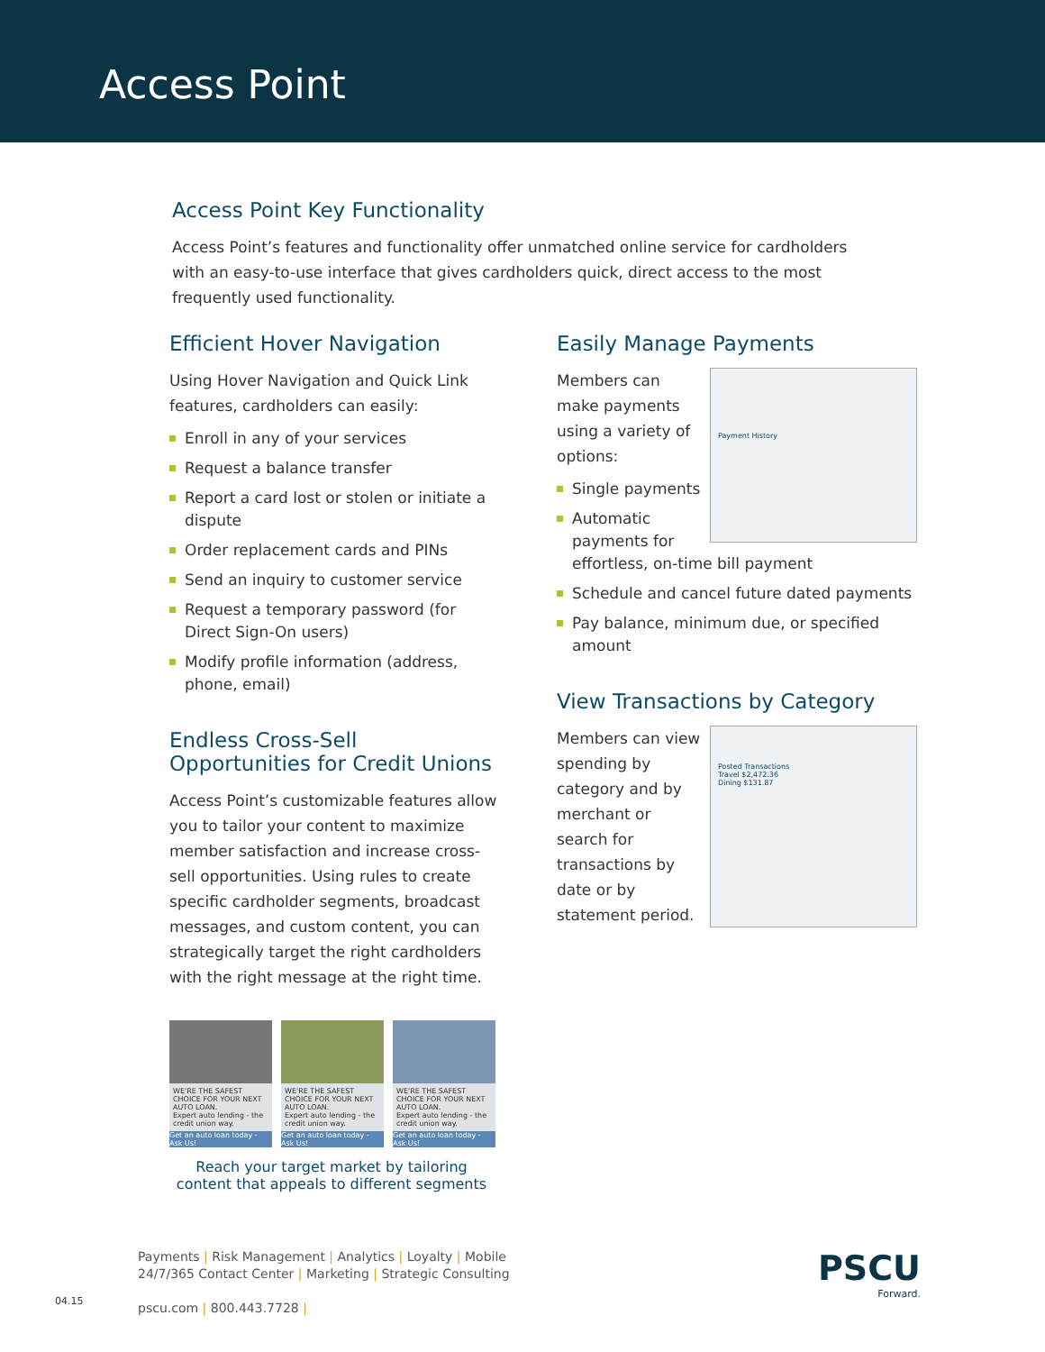Access Point
Access Point Key Functionality
Access Point’s features and functionality offer unmatched online service for cardholders with an easy-to-use interface that gives cardholders quick, direct access to the most frequently used functionality.
Efficient Hover Navigation
Using Hover Navigation and Quick Link features, cardholders can easily:
Enroll in any of your services
Request a balance transfer
Report a card lost or stolen or initiate a dispute
Order replacement cards and PINs
Send an inquiry to customer service
Request a temporary password (for Direct Sign-On users)
Modify profile information (address, phone, email)
Endless Cross-Sell Opportunities for Credit Unions
Access Point’s customizable features allow you to tailor your content to maximize member satisfaction and increase cross-sell opportunities. Using rules to create specific cardholder segments, broadcast messages, and custom content, you can strategically target the right cardholders with the right message at the right time.
WE'RE THE SAFEST CHOICE FOR YOUR NEXT AUTO LOAN.
Expert auto lending - the credit union way.
Get an auto loan today - Ask Us!
WE'RE THE SAFEST CHOICE FOR YOUR NEXT AUTO LOAN.
Expert auto lending - the credit union way.
Get an auto loan today - Ask Us!
WE'RE THE SAFEST CHOICE FOR YOUR NEXT AUTO LOAN.
Expert auto lending - the credit union way.
Get an auto loan today - Ask Us!
Reach your target market by tailoring content that appeals to different segments
Easily Manage Payments
Payment History
Members can make payments using a variety of options:
Single payments
Automatic payments for effortless, on-time bill payment
Schedule and cancel future dated payments
Pay balance, minimum due, or specified amount
View Transactions by Category
Posted Transactions
Travel $2,472.36
Dining $131.87
Members can view spending by category and by merchant or search for transactions by date or by statement period.
Payments | Risk Management | Analytics | Loyalty | Mobile
24/7/365 Contact Center | Marketing | Strategic Consulting
pscu.com | 800.443.7728 |
04.15
PSCU
Forward.